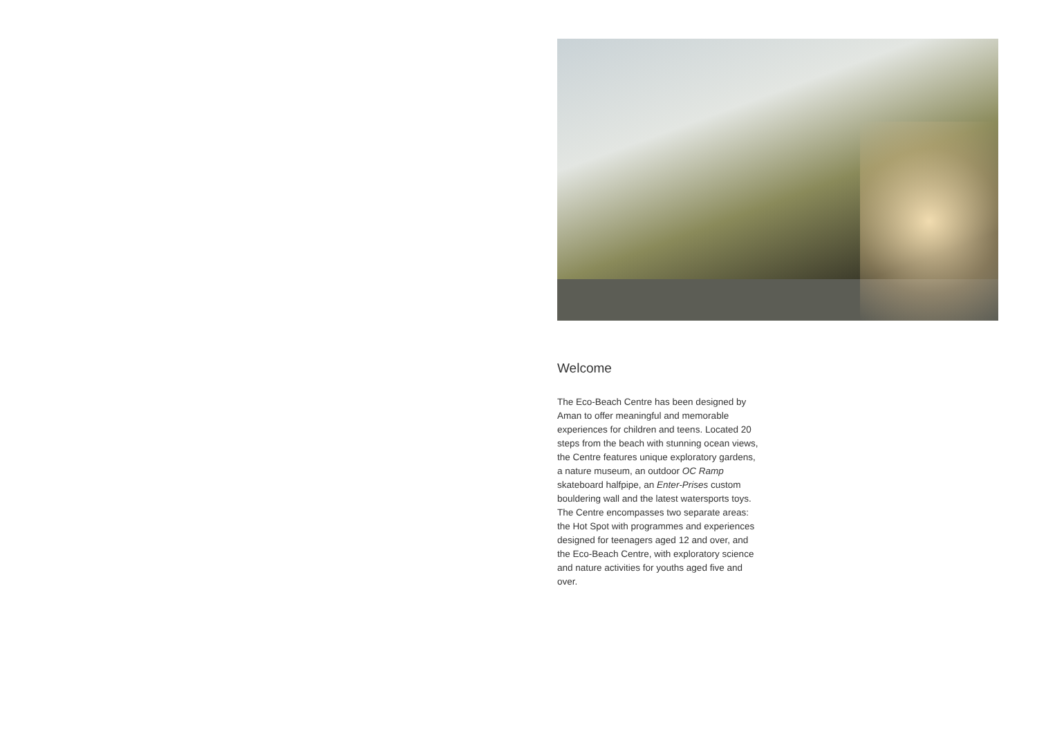Welcome
The Eco-Beach Centre has been designed by Aman to offer meaningful and memorable experiences for children and teens. Located 20 steps from the beach with stunning ocean views, the Centre features unique exploratory gardens, a nature museum, an outdoor OC Ramp skateboard halfpipe, an Enter-Prises custom bouldering wall and the latest watersports toys. The Centre encompasses two separate areas: the Hot Spot with programmes and experiences designed for teenagers aged 12 and over, and the Eco-Beach Centre, with exploratory science and nature activities for youths aged five and over.